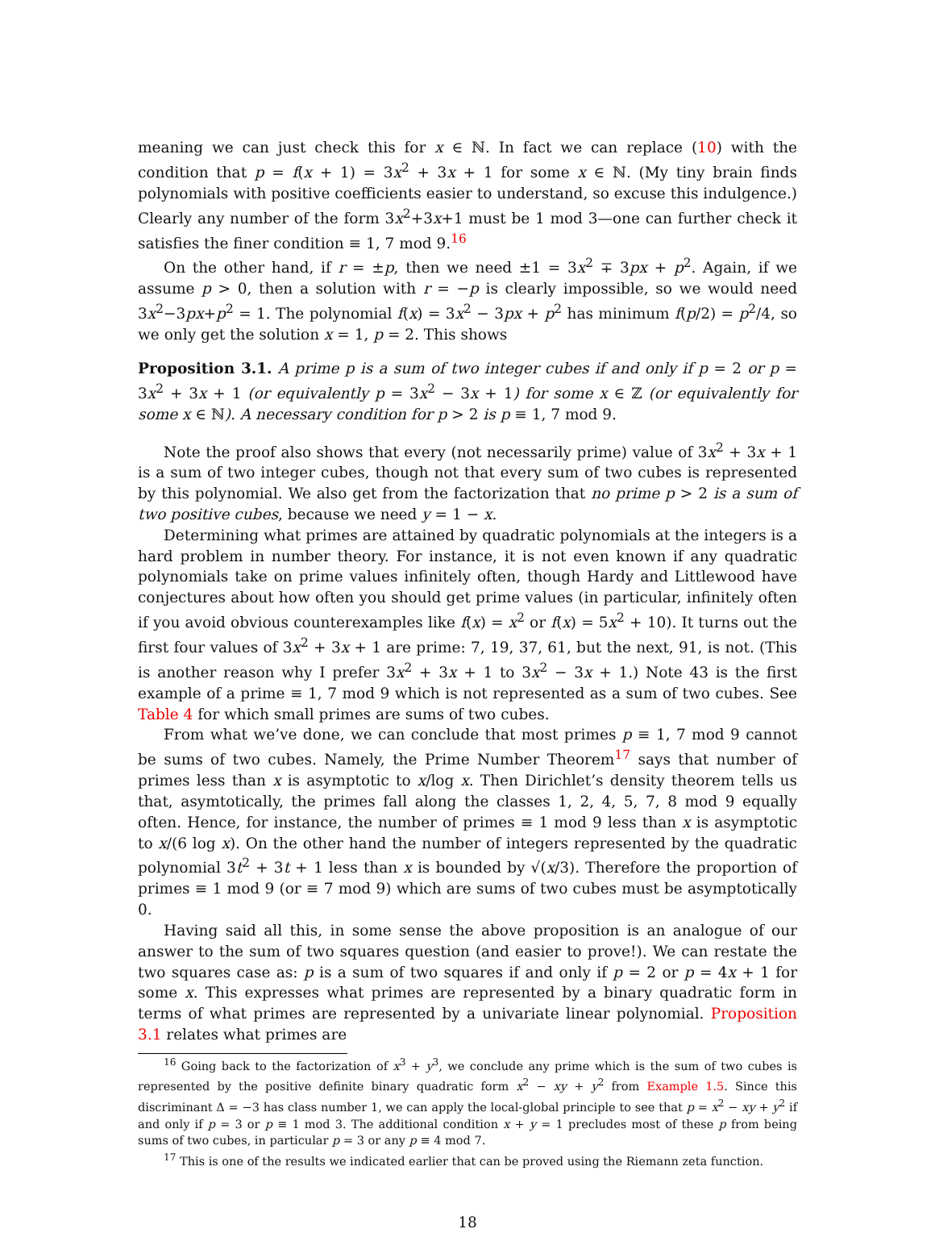meaning we can just check this for x ∈ ℕ. In fact we can replace (10) with the condition that p = f(x + 1) = 3x<sup>2</sup> + 3x + 1 for some x ∈ ℕ. (My tiny brain finds polynomials with positive coefficients easier to understand, so excuse this indulgence.) Clearly any number of the form 3x<sup>2</sup>+3x+1 must be 1 mod 3—one can further check it satisfies the finer condition ≡ 1, 7 mod 9.<sup>16</sup>
On the other hand, if r = ±p, then we need ±1 = 3x<sup>2</sup> ∓ 3px + p<sup>2</sup>. Again, if we assume p > 0, then a solution with r = −p is clearly impossible, so we would need 3x<sup>2</sup>−3px+p<sup>2</sup> = 1. The polynomial f(x) = 3x<sup>2</sup> − 3px + p<sup>2</sup> has minimum f(p/2) = p<sup>2</sup>/4, so we only get the solution x = 1, p = 2. This shows
Proposition 3.1. A prime p is a sum of two integer cubes if and only if p = 2 or p = 3x<sup>2</sup> + 3x + 1 (or equivalently p = 3x<sup>2</sup> − 3x + 1) for some x ∈ ℤ (or equivalently for some x ∈ ℕ). A necessary condition for p > 2 is p ≡ 1, 7 mod 9.
Note the proof also shows that every (not necessarily prime) value of 3x<sup>2</sup> + 3x + 1 is a sum of two integer cubes, though not that every sum of two cubes is represented by this polynomial. We also get from the factorization that no prime p > 2 is a sum of two positive cubes, because we need y = 1 − x.
Determining what primes are attained by quadratic polynomials at the integers is a hard problem in number theory. For instance, it is not even known if any quadratic polynomials take on prime values infinitely often, though Hardy and Littlewood have conjectures about how often you should get prime values (in particular, infinitely often if you avoid obvious counterexamples like f(x) = x<sup>2</sup> or f(x) = 5x<sup>2</sup> + 10). It turns out the first four values of 3x<sup>2</sup> + 3x + 1 are prime: 7, 19, 37, 61, but the next, 91, is not. (This is another reason why I prefer 3x<sup>2</sup> + 3x + 1 to 3x<sup>2</sup> − 3x + 1.) Note 43 is the first example of a prime ≡ 1, 7 mod 9 which is not represented as a sum of two cubes. See Table 4 for which small primes are sums of two cubes.
From what we’ve done, we can conclude that most primes p ≡ 1, 7 mod 9 cannot be sums of two cubes. Namely, the Prime Number Theorem<sup>17</sup> says that number of primes less than x is asymptotic to x/log x. Then Dirichlet’s density theorem tells us that, asymtotically, the primes fall along the classes 1, 2, 4, 5, 7, 8 mod 9 equally often. Hence, for instance, the number of primes ≡ 1 mod 9 less than x is asymptotic to x/(6 log x). On the other hand the number of integers represented by the quadratic polynomial 3t<sup>2</sup> + 3t + 1 less than x is bounded by √(x/3). Therefore the proportion of primes ≡ 1 mod 9 (or ≡ 7 mod 9) which are sums of two cubes must be asymptotically 0.
Having said all this, in some sense the above proposition is an analogue of our answer to the sum of two squares question (and easier to prove!). We can restate the two squares case as: p is a sum of two squares if and only if p = 2 or p = 4x + 1 for some x. This expresses what primes are represented by a binary quadratic form in terms of what primes are represented by a univariate linear polynomial. Proposition 3.1 relates what primes are
<sup>16</sup> Going back to the factorization of x<sup>3</sup> + y<sup>3</sup>, we conclude any prime which is the sum of two cubes is represented by the positive definite binary quadratic form x<sup>2</sup> − xy + y<sup>2</sup> from Example 1.5. Since this discriminant Δ = −3 has class number 1, we can apply the local-global principle to see that p = x<sup>2</sup> − xy + y<sup>2</sup> if and only if p = 3 or p ≡ 1 mod 3. The additional condition x + y = 1 precludes most of these p from being sums of two cubes, in particular p = 3 or any p ≡ 4 mod 7.
<sup>17</sup> This is one of the results we indicated earlier that can be proved using the Riemann zeta function.
18